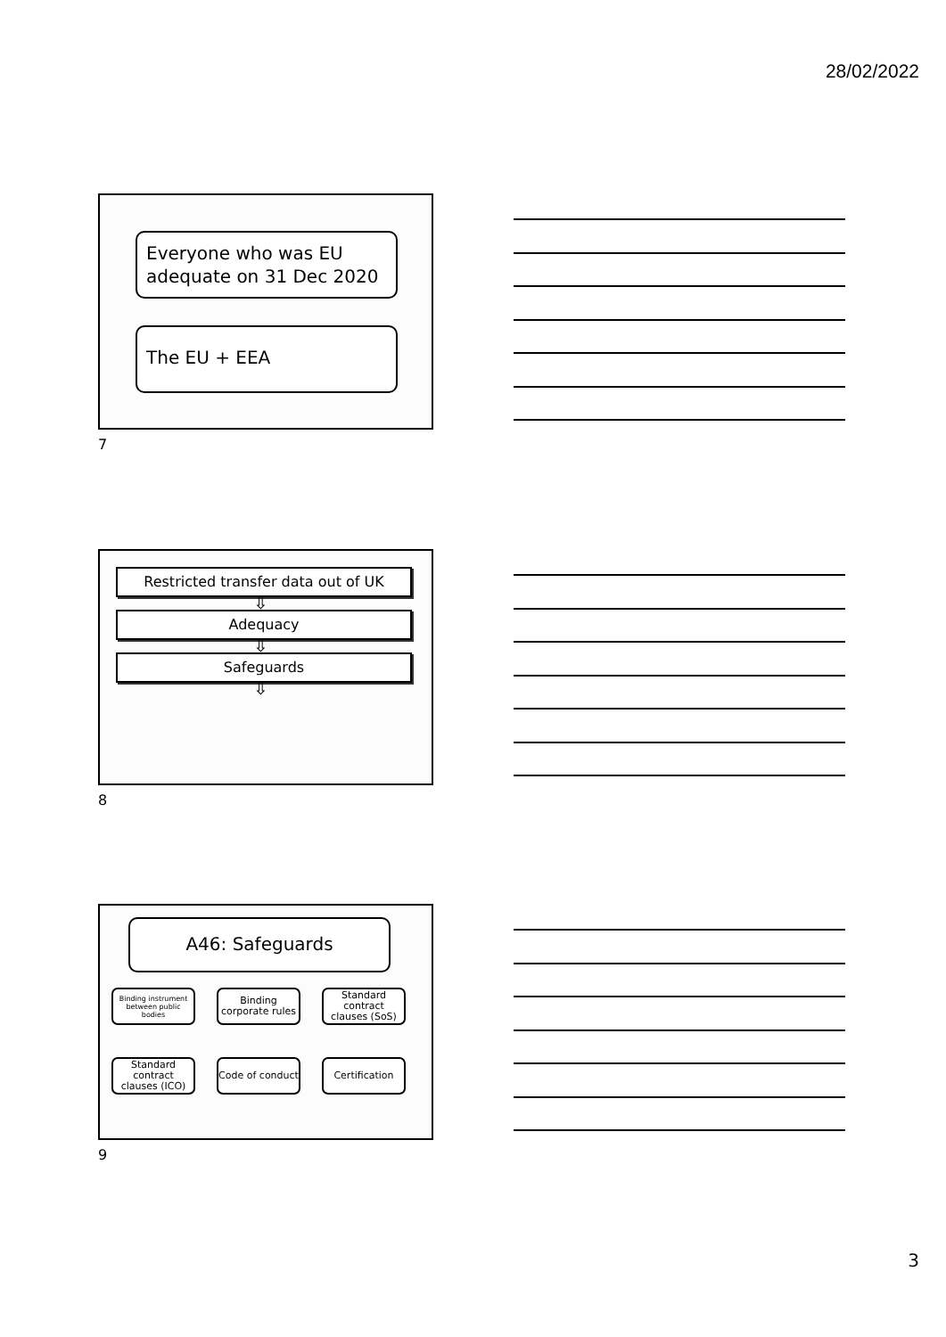28/02/2022
Everyone who was EU adequate on 31 Dec 2020
The EU + EEA
7
Restricted transfer data out of UK
⇩
Adequacy
⇩
Safeguards
⇩
8
A46: Safeguards
Binding instrument between public bodies
Binding corporate rules
Standard contract clauses (SoS)
Standard contract clauses (ICO)
Code of conduct
Certification
9
3